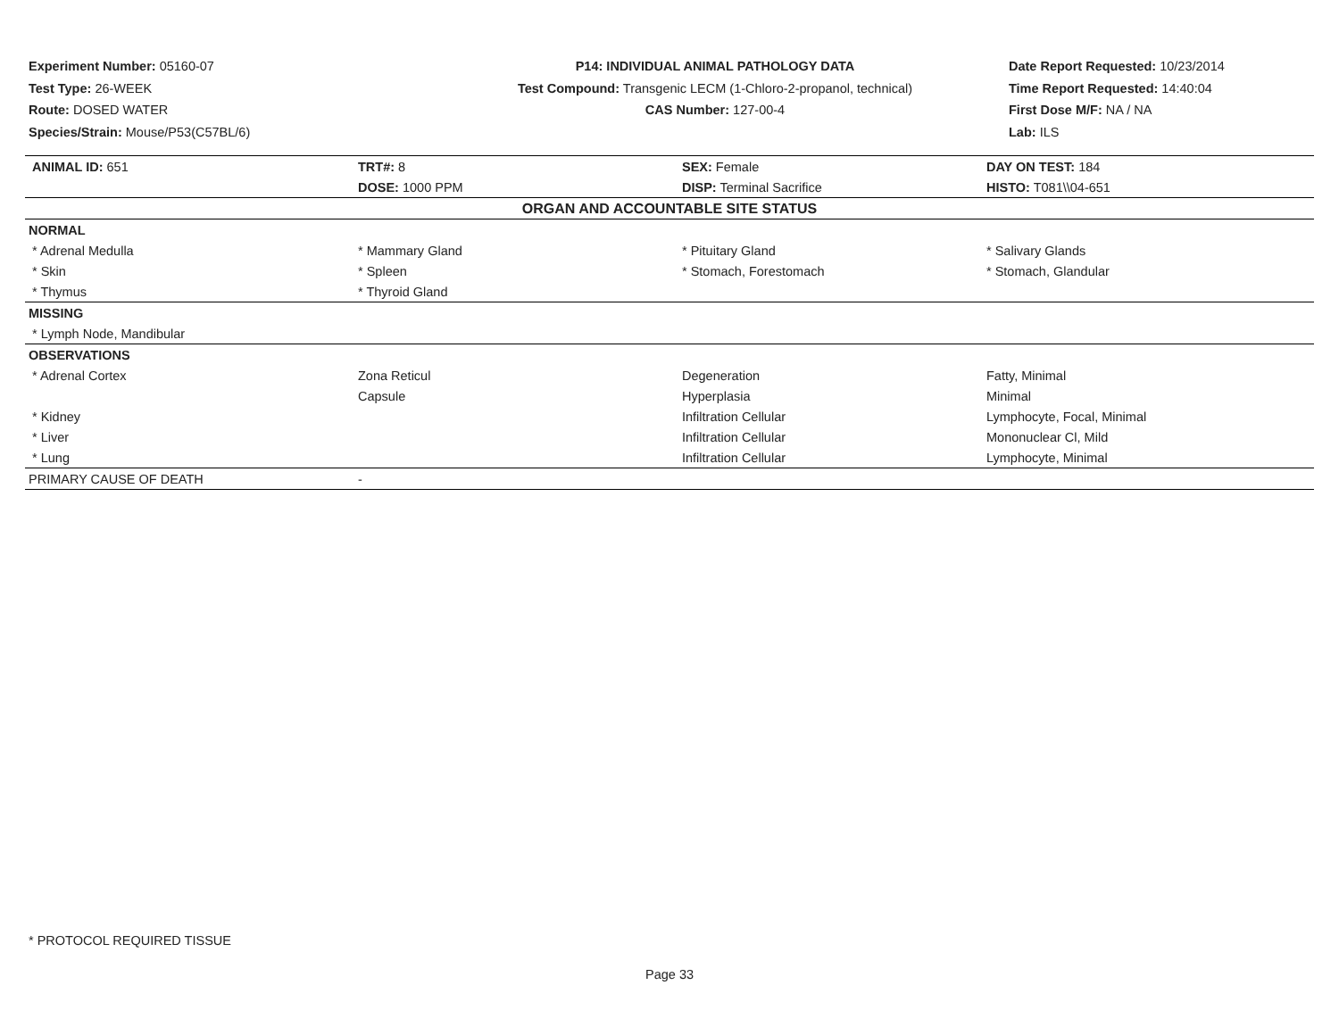Experiment Number: 05160-07
Test Type: 26-WEEK
Route: DOSED WATER
Species/Strain: Mouse/P53(C57BL/6)
P14: INDIVIDUAL ANIMAL PATHOLOGY DATA
Test Compound: Transgenic LECM (1-Chloro-2-propanol, technical)
CAS Number: 127-00-4
Date Report Requested: 10/23/2014
Time Report Requested: 14:40:04
First Dose M/F: NA / NA
Lab: ILS
| ANIMAL ID: 651 | TRT#: 8 | SEX: Female | DAY ON TEST: 184 |
| | DOSE: 1000 PPM | DISP: Terminal Sacrifice | HISTO: T081\\04-651 |
| ORGAN AND ACCOUNTABLE SITE STATUS | | | |
| NORMAL | | | |
| * Adrenal Medulla | * Mammary Gland | * Pituitary Gland | * Salivary Glands |
| * Skin | * Spleen | * Stomach, Forestomach | * Stomach, Glandular |
| * Thymus | * Thyroid Gland | | |
| MISSING | | | |
| * Lymph Node, Mandibular | | | |
| OBSERVATIONS | | | |
| * Adrenal Cortex | Zona Reticul | Degeneration | Fatty, Minimal |
| | Capsule | Hyperplasia | Minimal |
| * Kidney | | Infiltration Cellular | Lymphocyte, Focal, Minimal |
| * Liver | | Infiltration Cellular | Mononuclear Cl, Mild |
| * Lung | | Infiltration Cellular | Lymphocyte, Minimal |
| PRIMARY CAUSE OF DEATH | - | | |
* PROTOCOL REQUIRED TISSUE
Page 33